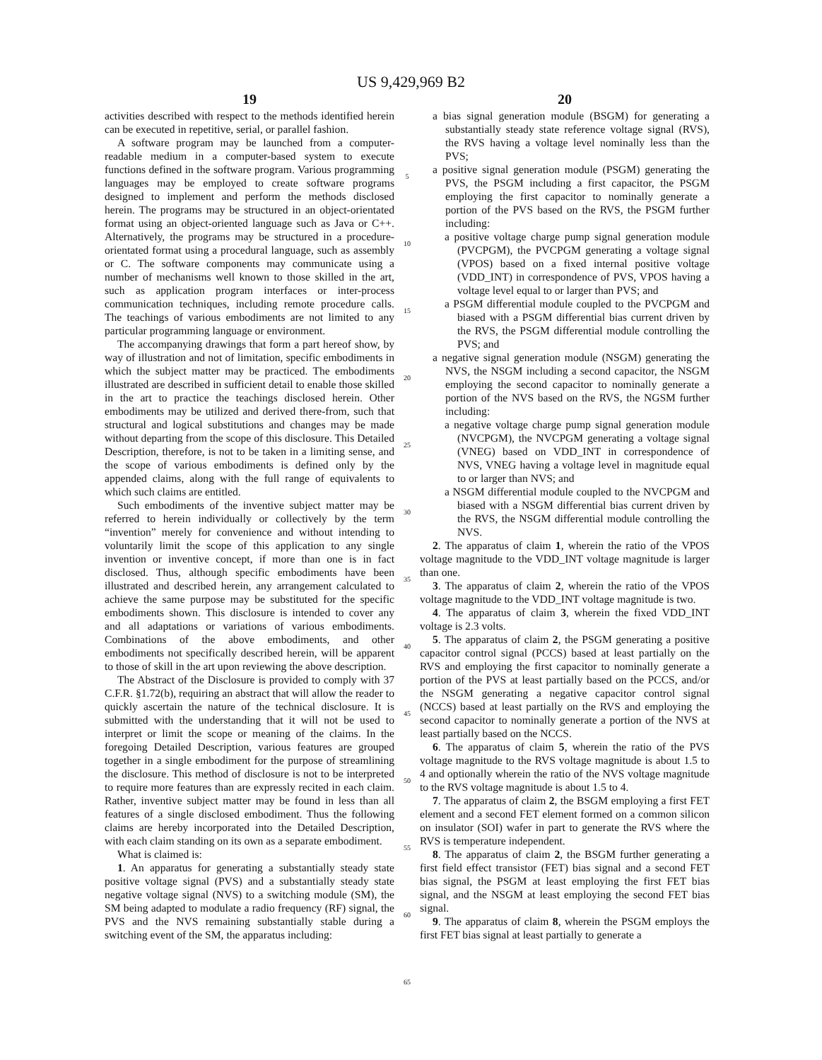US 9,429,969 B2
19
activities described with respect to the methods identified herein can be executed in repetitive, serial, or parallel fashion.
A software program may be launched from a computer-readable medium in a computer-based system to execute functions defined in the software program. Various programming languages may be employed to create software programs designed to implement and perform the methods disclosed herein. The programs may be structured in an object-orientated format using an object-oriented language such as Java or C++. Alternatively, the programs may be structured in a procedure-orientated format using a procedural language, such as assembly or C. The software components may communicate using a number of mechanisms well known to those skilled in the art, such as application program interfaces or inter-process communication techniques, including remote procedure calls. The teachings of various embodiments are not limited to any particular programming language or environment.
The accompanying drawings that form a part hereof show, by way of illustration and not of limitation, specific embodiments in which the subject matter may be practiced. The embodiments illustrated are described in sufficient detail to enable those skilled in the art to practice the teachings disclosed herein. Other embodiments may be utilized and derived there-from, such that structural and logical substitutions and changes may be made without departing from the scope of this disclosure. This Detailed Description, therefore, is not to be taken in a limiting sense, and the scope of various embodiments is defined only by the appended claims, along with the full range of equivalents to which such claims are entitled.
Such embodiments of the inventive subject matter may be referred to herein individually or collectively by the term “invention” merely for convenience and without intending to voluntarily limit the scope of this application to any single invention or inventive concept, if more than one is in fact disclosed. Thus, although specific embodiments have been illustrated and described herein, any arrangement calculated to achieve the same purpose may be substituted for the specific embodiments shown. This disclosure is intended to cover any and all adaptations or variations of various embodiments. Combinations of the above embodiments, and other embodiments not specifically described herein, will be apparent to those of skill in the art upon reviewing the above description.
The Abstract of the Disclosure is provided to comply with 37 C.F.R. §1.72(b), requiring an abstract that will allow the reader to quickly ascertain the nature of the technical disclosure. It is submitted with the understanding that it will not be used to interpret or limit the scope or meaning of the claims. In the foregoing Detailed Description, various features are grouped together in a single embodiment for the purpose of streamlining the disclosure. This method of disclosure is not to be interpreted to require more features than are expressly recited in each claim. Rather, inventive subject matter may be found in less than all features of a single disclosed embodiment. Thus the following claims are hereby incorporated into the Detailed Description, with each claim standing on its own as a separate embodiment.
What is claimed is:
1. An apparatus for generating a substantially steady state positive voltage signal (PVS) and a substantially steady state negative voltage signal (NVS) to a switching module (SM), the SM being adapted to modulate a radio frequency (RF) signal, the PVS and the NVS remaining substantially stable during a switching event of the SM, the apparatus including:
5
10
15
20
25
30
35
40
45
50
55
60
65
20
a bias signal generation module (BSGM) for generating a substantially steady state reference voltage signal (RVS), the RVS having a voltage level nominally less than the PVS;
a positive signal generation module (PSGM) generating the PVS, the PSGM including a first capacitor, the PSGM employing the first capacitor to nominally generate a portion of the PVS based on the RVS, the PSGM further including:
a positive voltage charge pump signal generation module (PVCPGM), the PVCPGM generating a voltage signal (VPOS) based on a fixed internal positive voltage (VDD_INT) in correspondence of PVS, VPOS having a voltage level equal to or larger than PVS; and
a PSGM differential module coupled to the PVCPGM and biased with a PSGM differential bias current driven by the RVS, the PSGM differential module controlling the PVS; and
a negative signal generation module (NSGM) generating the NVS, the NSGM including a second capacitor, the NSGM employing the second capacitor to nominally generate a portion of the NVS based on the RVS, the NGSM further including:
a negative voltage charge pump signal generation module (NVCPGM), the NVCPGM generating a voltage signal (VNEG) based on VDD_INT in correspondence of NVS, VNEG having a voltage level in magnitude equal to or larger than NVS; and
a NSGM differential module coupled to the NVCPGM and biased with a NSGM differential bias current driven by the RVS, the NSGM differential module controlling the NVS.
2. The apparatus of claim 1, wherein the ratio of the VPOS voltage magnitude to the VDD_INT voltage magnitude is larger than one.
3. The apparatus of claim 2, wherein the ratio of the VPOS voltage magnitude to the VDD_INT voltage magnitude is two.
4. The apparatus of claim 3, wherein the fixed VDD_INT voltage is 2.3 volts.
5. The apparatus of claim 2, the PSGM generating a positive capacitor control signal (PCCS) based at least partially on the RVS and employing the first capacitor to nominally generate a portion of the PVS at least partially based on the PCCS, and/or the NSGM generating a negative capacitor control signal (NCCS) based at least partially on the RVS and employing the second capacitor to nominally generate a portion of the NVS at least partially based on the NCCS.
6. The apparatus of claim 5, wherein the ratio of the PVS voltage magnitude to the RVS voltage magnitude is about 1.5 to 4 and optionally wherein the ratio of the NVS voltage magnitude to the RVS voltage magnitude is about 1.5 to 4.
7. The apparatus of claim 2, the BSGM employing a first FET element and a second FET element formed on a common silicon on insulator (SOI) wafer in part to generate the RVS where the RVS is temperature independent.
8. The apparatus of claim 2, the BSGM further generating a first field effect transistor (FET) bias signal and a second FET bias signal, the PSGM at least employing the first FET bias signal, and the NSGM at least employing the second FET bias signal.
9. The apparatus of claim 8, wherein the PSGM employs the first FET bias signal at least partially to generate a